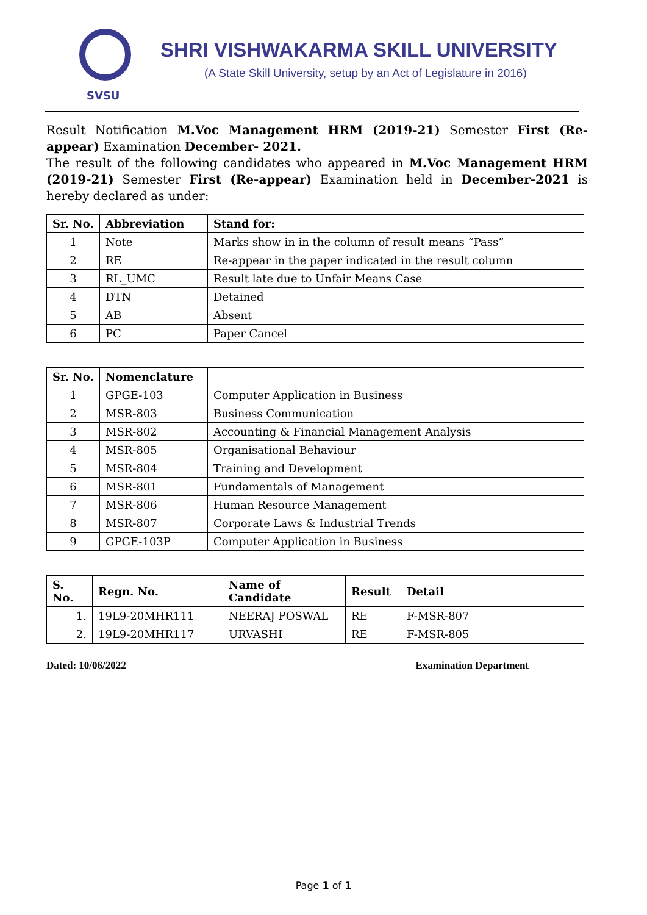SVSU
SHRI VISHWAKARMA SKILL UNIVERSITY
(A State Skill University, setup by an Act of Legislature in 2016)
Result Notification M.Voc Management HRM (2019-21) Semester First (Re-appear) Examination December- 2021.
The result of the following candidates who appeared in M.Voc Management HRM (2019-21) Semester First (Re-appear) Examination held in December-2021 is hereby declared as under:
| Sr. No. | Abbreviation | Stand for: |
| --- | --- | --- |
| 1 | Note | Marks show in in the column of result means “Pass” |
| 2 | RE | Re-appear in the paper indicated in the result column |
| 3 | RL_UMC | Result late due to Unfair Means Case |
| 4 | DTN | Detained |
| 5 | AB | Absent |
| 6 | PC | Paper Cancel |
| Sr. No. | Nomenclature | |
| --- | --- | --- |
| 1 | GPGE-103 | Computer Application in Business |
| 2 | MSR-803 | Business Communication |
| 3 | MSR-802 | Accounting & Financial Management Analysis |
| 4 | MSR-805 | Organisational Behaviour |
| 5 | MSR-804 | Training and Development |
| 6 | MSR-801 | Fundamentals of Management |
| 7 | MSR-806 | Human Resource Management |
| 8 | MSR-807 | Corporate Laws & Industrial Trends |
| 9 | GPGE-103P | Computer Application in Business |
| S. No. | Regn. No. | Name of Candidate | Result | Detail |
| --- | --- | --- | --- | --- |
| 1. | 19L9-20MHR111 | NEERAJ POSWAL | RE | F-MSR-807 |
| 2. | 19L9-20MHR117 | URVASHI | RE | F-MSR-805 |
Dated: 10/06/2022 Examination Department
Page 1 of 1